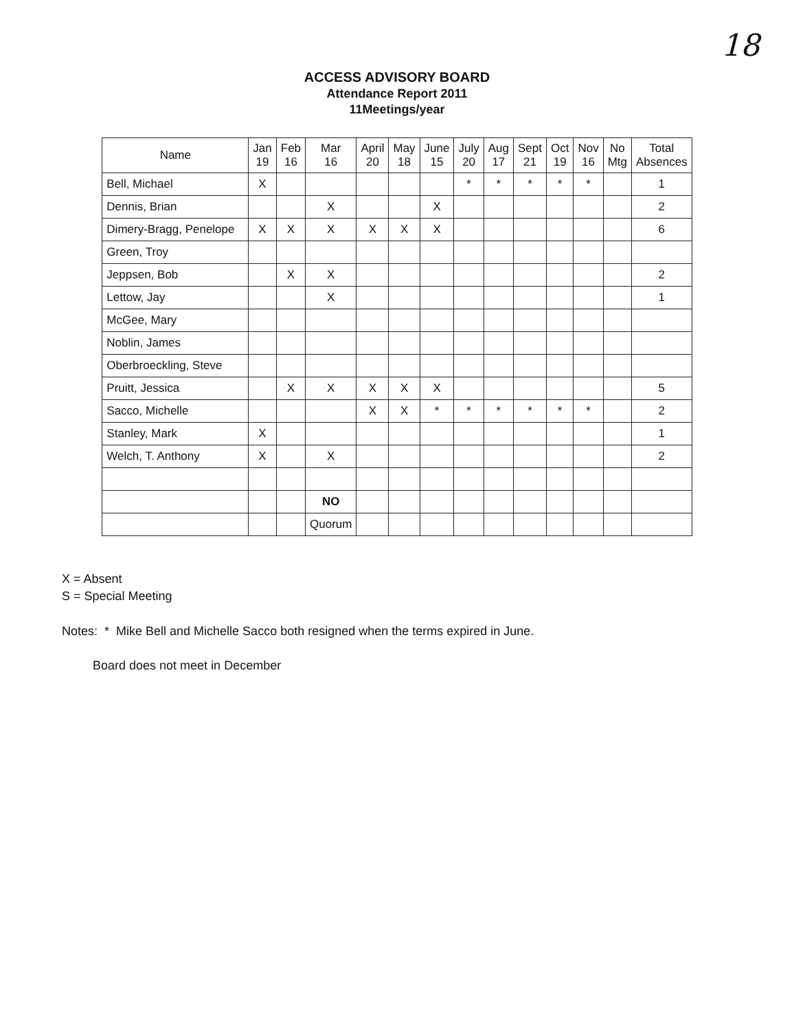18
ACCESS ADVISORY BOARD
Attendance Report 2011
11Meetings/year
| Name | Jan 19 | Feb 16 | Mar 16 | April 20 | May 18 | June 15 | July 20 | Aug 17 | Sept 21 | Oct 19 | Nov 16 | No Mtg | Total Absences |
| --- | --- | --- | --- | --- | --- | --- | --- | --- | --- | --- | --- | --- | --- |
| Bell, Michael | X | | | | | | * | * | * | * | * | | 1 |
| Dennis, Brian | | | X | | | X | | | | | | | 2 |
| Dimery-Bragg, Penelope | X | X | X | X | X | X | | | | | | | 6 |
| Green, Troy | | | | | | | | | | | | | |
| Jeppsen, Bob | | X | X | | | | | | | | | | 2 |
| Lettow, Jay | | | X | | | | | | | | | | 1 |
| McGee, Mary | | | | | | | | | | | | | |
| Noblin, James | | | | | | | | | | | | | |
| Oberbroeckling, Steve | | | | | | | | | | | | | |
| Pruitt, Jessica | | X | X | X | X | X | | | | | | | 5 |
| Sacco, Michelle | | | | X | X | * | * | * | * | * | * | | 2 |
| Stanley, Mark | X | | | | | | | | | | | | 1 |
| Welch, T. Anthony | X | | X | | | | | | | | | | 2 |
| | | | NO | | | | | | | | | | |
| | | | Quorum | | | | | | | | | | |
X = Absent
S = Special Meeting
Notes: * Mike Bell and Michelle Sacco both resigned when the terms expired in June.
Board does not meet in December